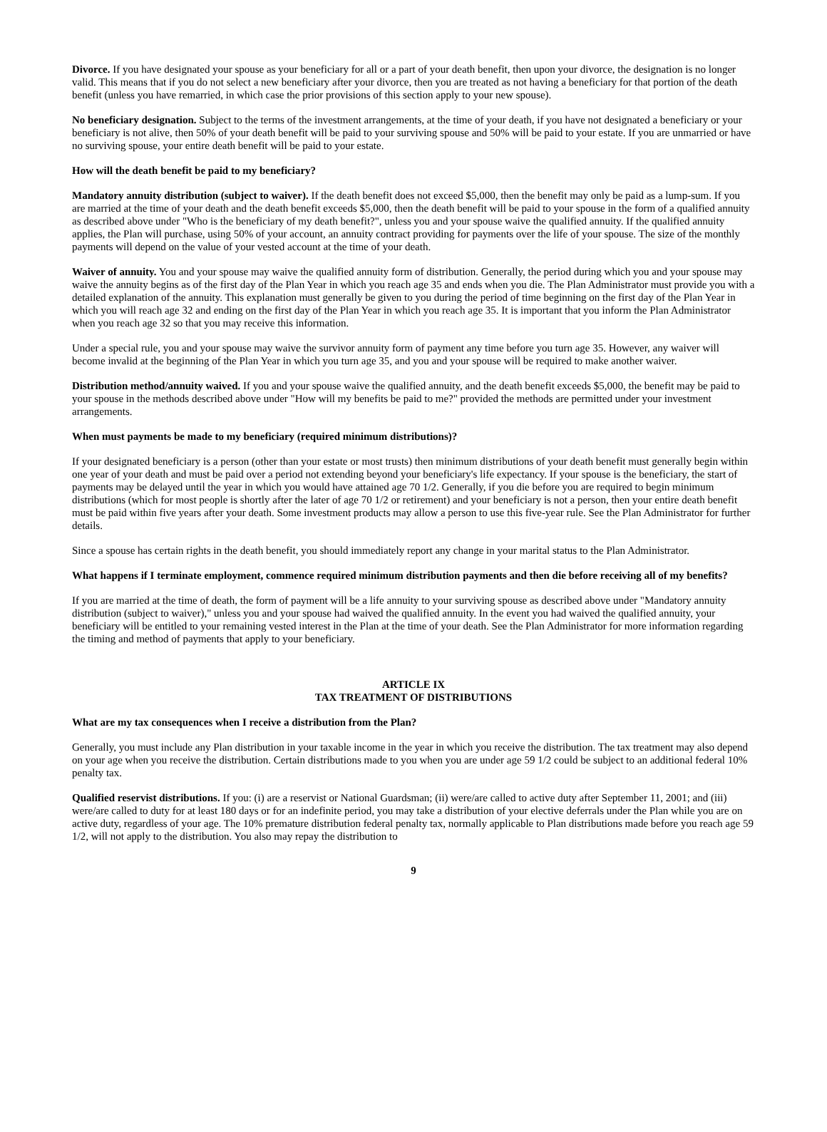Divorce. If you have designated your spouse as your beneficiary for all or a part of your death benefit, then upon your divorce, the designation is no longer valid. This means that if you do not select a new beneficiary after your divorce, then you are treated as not having a beneficiary for that portion of the death benefit (unless you have remarried, in which case the prior provisions of this section apply to your new spouse).
No beneficiary designation. Subject to the terms of the investment arrangements, at the time of your death, if you have not designated a beneficiary or your beneficiary is not alive, then 50% of your death benefit will be paid to your surviving spouse and 50% will be paid to your estate. If you are unmarried or have no surviving spouse, your entire death benefit will be paid to your estate.
How will the death benefit be paid to my beneficiary?
Mandatory annuity distribution (subject to waiver). If the death benefit does not exceed $5,000, then the benefit may only be paid as a lump-sum. If you are married at the time of your death and the death benefit exceeds $5,000, then the death benefit will be paid to your spouse in the form of a qualified annuity as described above under "Who is the beneficiary of my death benefit?", unless you and your spouse waive the qualified annuity. If the qualified annuity applies, the Plan will purchase, using 50% of your account, an annuity contract providing for payments over the life of your spouse. The size of the monthly payments will depend on the value of your vested account at the time of your death.
Waiver of annuity. You and your spouse may waive the qualified annuity form of distribution. Generally, the period during which you and your spouse may waive the annuity begins as of the first day of the Plan Year in which you reach age 35 and ends when you die. The Plan Administrator must provide you with a detailed explanation of the annuity. This explanation must generally be given to you during the period of time beginning on the first day of the Plan Year in which you will reach age 32 and ending on the first day of the Plan Year in which you reach age 35. It is important that you inform the Plan Administrator when you reach age 32 so that you may receive this information.
Under a special rule, you and your spouse may waive the survivor annuity form of payment any time before you turn age 35. However, any waiver will become invalid at the beginning of the Plan Year in which you turn age 35, and you and your spouse will be required to make another waiver.
Distribution method/annuity waived. If you and your spouse waive the qualified annuity, and the death benefit exceeds $5,000, the benefit may be paid to your spouse in the methods described above under "How will my benefits be paid to me?" provided the methods are permitted under your investment arrangements.
When must payments be made to my beneficiary (required minimum distributions)?
If your designated beneficiary is a person (other than your estate or most trusts) then minimum distributions of your death benefit must generally begin within one year of your death and must be paid over a period not extending beyond your beneficiary's life expectancy. If your spouse is the beneficiary, the start of payments may be delayed until the year in which you would have attained age 70 1/2. Generally, if you die before you are required to begin minimum distributions (which for most people is shortly after the later of age 70 1/2 or retirement) and your beneficiary is not a person, then your entire death benefit must be paid within five years after your death. Some investment products may allow a person to use this five-year rule. See the Plan Administrator for further details.
Since a spouse has certain rights in the death benefit, you should immediately report any change in your marital status to the Plan Administrator.
What happens if I terminate employment, commence required minimum distribution payments and then die before receiving all of my benefits?
If you are married at the time of death, the form of payment will be a life annuity to your surviving spouse as described above under "Mandatory annuity distribution (subject to waiver)," unless you and your spouse had waived the qualified annuity. In the event you had waived the qualified annuity, your beneficiary will be entitled to your remaining vested interest in the Plan at the time of your death. See the Plan Administrator for more information regarding the timing and method of payments that apply to your beneficiary.
ARTICLE IX
TAX TREATMENT OF DISTRIBUTIONS
What are my tax consequences when I receive a distribution from the Plan?
Generally, you must include any Plan distribution in your taxable income in the year in which you receive the distribution. The tax treatment may also depend on your age when you receive the distribution. Certain distributions made to you when you are under age 59 1/2 could be subject to an additional federal 10% penalty tax.
Qualified reservist distributions. If you: (i) are a reservist or National Guardsman; (ii) were/are called to active duty after September 11, 2001; and (iii) were/are called to duty for at least 180 days or for an indefinite period, you may take a distribution of your elective deferrals under the Plan while you are on active duty, regardless of your age. The 10% premature distribution federal penalty tax, normally applicable to Plan distributions made before you reach age 59 1/2, will not apply to the distribution. You also may repay the distribution to
9